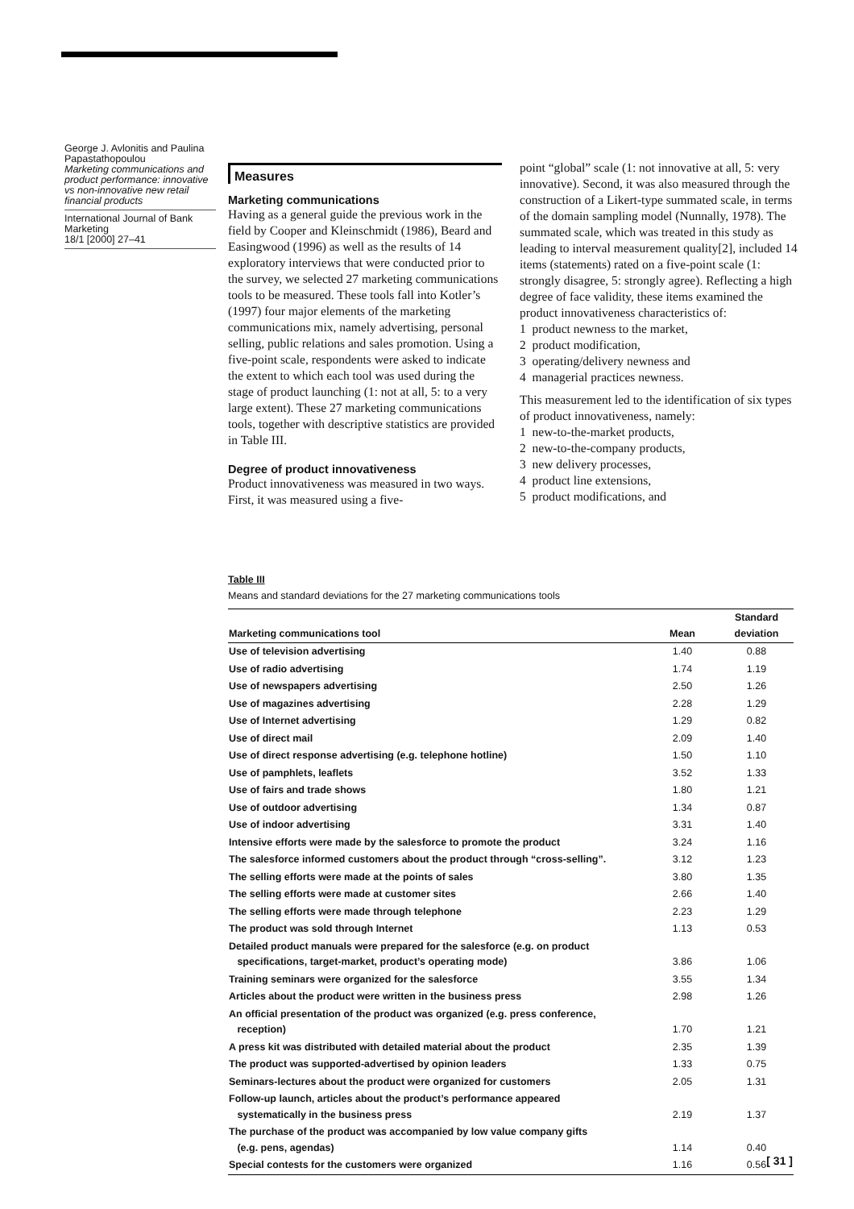George J. Avlonitis and Paulina Papastathopoulou
Marketing communications and product performance: innovative vs non-innovative new retail financial products
International Journal of Bank Marketing
18/1 [2000] 27–41
Measures
Marketing communications
Having as a general guide the previous work in the field by Cooper and Kleinschmidt (1986), Beard and Easingwood (1996) as well as the results of 14 exploratory interviews that were conducted prior to the survey, we selected 27 marketing communications tools to be measured. These tools fall into Kotler’s (1997) four major elements of the marketing communications mix, namely advertising, personal selling, public relations and sales promotion. Using a five-point scale, respondents were asked to indicate the extent to which each tool was used during the stage of product launching (1: not at all, 5: to a very large extent). These 27 marketing communications tools, together with descriptive statistics are provided in Table III.
Degree of product innovativeness
Product innovativeness was measured in two ways. First, it was measured using a five-
point “global” scale (1: not innovative at all, 5: very innovative). Second, it was also measured through the construction of a Likert-type summated scale, in terms of the domain sampling model (Nunnally, 1978). The summated scale, which was treated in this study as leading to interval measurement quality[2], included 14 items (statements) rated on a five-point scale (1: strongly disagree, 5: strongly agree). Reflecting a high degree of face validity, these items examined the product innovativeness characteristics of:
1 product newness to the market,
2 product modification,
3 operating/delivery newness and
4 managerial practices newness.
This measurement led to the identification of six types of product innovativeness, namely:
1 new-to-the-market products,
2 new-to-the-company products,
3 new delivery processes,
4 product line extensions,
5 product modifications, and
Table III
Means and standard deviations for the 27 marketing communications tools
| Marketing communications tool | Mean | Standard deviation |
| --- | --- | --- |
| Use of television advertising | 1.40 | 0.88 |
| Use of radio advertising | 1.74 | 1.19 |
| Use of newspapers advertising | 2.50 | 1.26 |
| Use of magazines advertising | 2.28 | 1.29 |
| Use of Internet advertising | 1.29 | 0.82 |
| Use of direct mail | 2.09 | 1.40 |
| Use of direct response advertising (e.g. telephone hotline) | 1.50 | 1.10 |
| Use of pamphlets, leaflets | 3.52 | 1.33 |
| Use of fairs and trade shows | 1.80 | 1.21 |
| Use of outdoor advertising | 1.34 | 0.87 |
| Use of indoor advertising | 3.31 | 1.40 |
| Intensive efforts were made by the salesforce to promote the product | 3.24 | 1.16 |
| The salesforce informed customers about the product through “cross-selling”. | 3.12 | 1.23 |
| The selling efforts were made at the points of sales | 3.80 | 1.35 |
| The selling efforts were made at customer sites | 2.66 | 1.40 |
| The selling efforts were made through telephone | 2.23 | 1.29 |
| The product was sold through Internet | 1.13 | 0.53 |
| Detailed product manuals were prepared for the salesforce (e.g. on product specifications, target-market, product’s operating mode) | 3.86 | 1.06 |
| Training seminars were organized for the salesforce | 3.55 | 1.34 |
| Articles about the product were written in the business press | 2.98 | 1.26 |
| An official presentation of the product was organized (e.g. press conference, reception) | 1.70 | 1.21 |
| A press kit was distributed with detailed material about the product | 2.35 | 1.39 |
| The product was supported-advertised by opinion leaders | 1.33 | 0.75 |
| Seminars-lectures about the product were organized for customers | 2.05 | 1.31 |
| Follow-up launch, articles about the product’s performance appeared systematically in the business press | 2.19 | 1.37 |
| The purchase of the product was accompanied by low value company gifts (e.g. pens, agendas) | 1.14 | 0.40 |
| Special contests for the customers were organized | 1.16 | 0.56 |
[ 31 ]